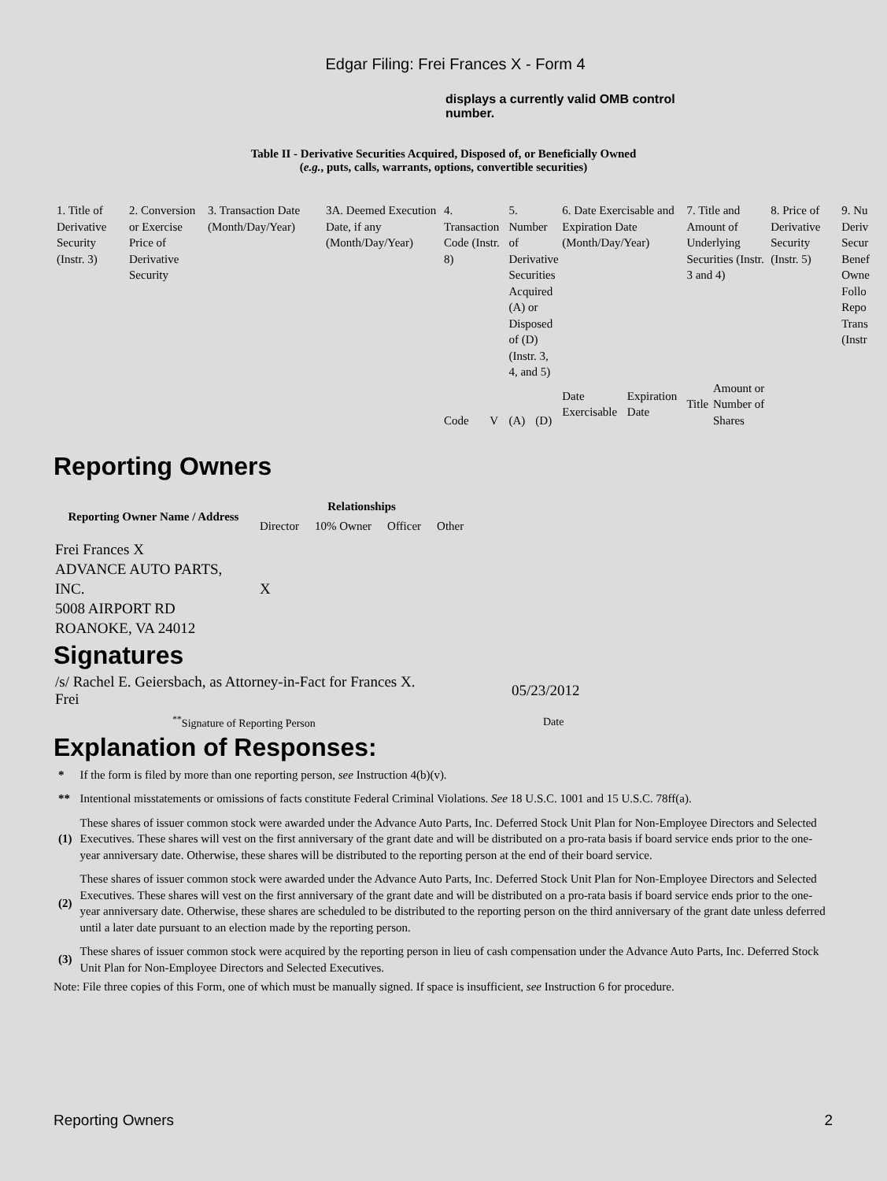Edgar Filing: Frei Frances X - Form 4
displays a currently valid OMB control number.
Table II - Derivative Securities Acquired, Disposed of, or Beneficially Owned
(e.g., puts, calls, warrants, options, convertible securities)
| 1. Title of Derivative Security (Instr. 3) | 2. Conversion or Exercise Price of Derivative Security | 3. Transaction Date (Month/Day/Year) | 3A. Deemed Execution Date, if any (Month/Day/Year) | 4. Transaction Code (Instr. 8) | | 5. Number of Derivative Securities Acquired (A) or Disposed of (D) (Instr. 3, 4, and 5) | | 6. Date Exercisable and Expiration Date (Month/Day/Year) | | 7. Title and Amount of Underlying Securities (Instr. 3 and 4) | | 8. Price of Derivative Security (Instr. 5) | 9. Nu Deriv Secur Benef Owne Follo Repo Trans (Instr |
| | | | | Code | V | (A) | (D) | Date Exercisable | Expiration Date | Title | Amount or Number of Shares | | |
Reporting Owners
| Reporting Owner Name / Address | Relationships | | | |
| --- | --- | --- | --- | --- |
| | Director | 10% Owner | Officer | Other |
| Frei Frances X ADVANCE AUTO PARTS, INC. 5008 AIRPORT RD ROANOKE, VA 24012 | X | | | |
Signatures
| /s/ Rachel E. Geiersbach, as Attorney-in-Fact for Frances X. Frei | 05/23/2012 |
| <sup>**</sup> Signature of Reporting Person | Date |
Explanation of Responses:
| * | If the form is filed by more than one reporting person, see Instruction 4(b)(v). |
| ** | Intentional misstatements or omissions of facts constitute Federal Criminal Violations. See 18 U.S.C. 1001 and 15 U.S.C. 78ff(a). |
| (1) | These shares of issuer common stock were awarded under the Advance Auto Parts, Inc. Deferred Stock Unit Plan for Non-Employee Directors and Selected Executives. These shares will vest on the first anniversary of the grant date and will be distributed on a pro-rata basis if board service ends prior to the one-year anniversary date. Otherwise, these shares will be distributed to the reporting person at the end of their board service. |
| (2) | These shares of issuer common stock were awarded under the Advance Auto Parts, Inc. Deferred Stock Unit Plan for Non-Employee Directors and Selected Executives. These shares will vest on the first anniversary of the grant date and will be distributed on a pro-rata basis if board service ends prior to the one-year anniversary date. Otherwise, these shares are scheduled to be distributed to the reporting person on the third anniversary of the grant date unless deferred until a later date pursuant to an election made by the reporting person. |
| (3) | These shares of issuer common stock were acquired by the reporting person in lieu of cash compensation under the Advance Auto Parts, Inc. Deferred Stock Unit Plan for Non-Employee Directors and Selected Executives. |
Note: File three copies of this Form, one of which must be manually signed. If space is insufficient, see Instruction 6 for procedure.
Reporting Owners 2